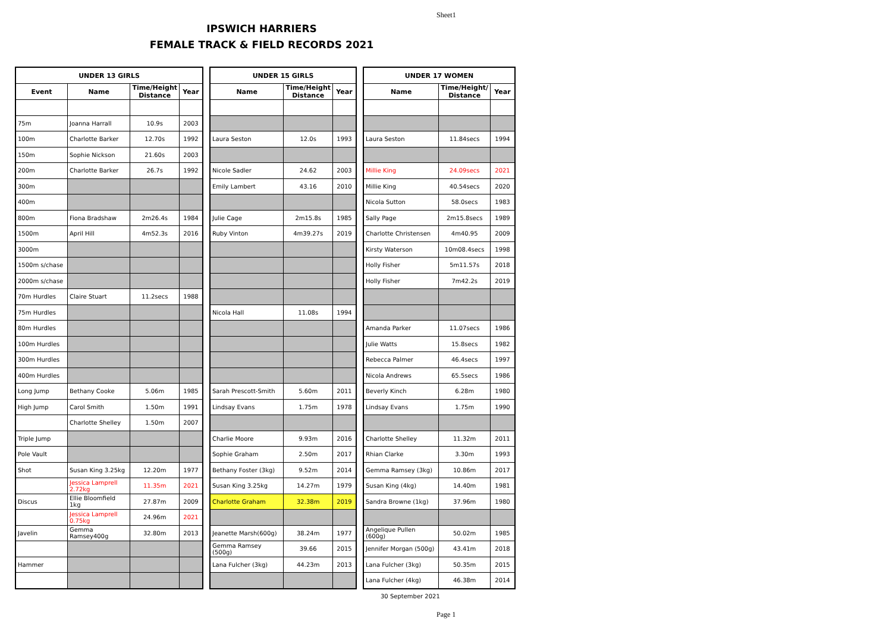Sheet1
IPSWICH HARRIERS
FEMALE TRACK & FIELD RECORDS 2021
| UNDER 13 GIRLS | | | |
| Event | Name | Time/Height Distance | Year |
| 75m | Joanna Harrall | 10.9s | 2003 |
| 100m | Charlotte Barker | 12.70s | 1992 |
| 150m | Sophie Nickson | 21.60s | 2003 |
| 200m | Charlotte Barker | 26.7s | 1992 |
| 300m | | | |
| 400m | | | |
| 800m | Fiona Bradshaw | 2m26.4s | 1984 |
| 1500m | April Hill | 4m52.3s | 2016 |
| 3000m | | | |
| 1500m s/chase | | | |
| 2000m s/chase | | | |
| 70m Hurdles | Claire Stuart | 11.2secs | 1988 |
| 75m Hurdles | | | |
| 80m Hurdles | | | |
| 100m Hurdles | | | |
| 300m Hurdles | | | |
| 400m Hurdles | | | |
| Long Jump | Bethany Cooke | 5.06m | 1985 |
| High Jump | Carol Smith | 1.50m | 1991 |
| | Charlotte Shelley | 1.50m | 2007 |
| Triple Jump | | | |
| Pole Vault | | | |
| Shot | Susan King 3.25kg | 12.20m | 1977 |
| | Jessica Lamprell 2.72kg | 11.35m | 2021 |
| Discus | Ellie Bloomfield 1kg | 27.87m | 2009 |
| | Jessica Lamprell 0.75kg | 24.96m | 2021 |
| Javelin | Gemma Ramsey400g | 32.80m | 2013 |
| Hammer | | | |
| UNDER 15 GIRLS | | |
| Name | Time/Height Distance | Year |
| Laura Seston | 12.0s | 1993 |
| Nicole Sadler | 24.62 | 2003 |
| Emily Lambert | 43.16 | 2010 |
| Julie Cage | 2m15.8s | 1985 |
| Ruby Vinton | 4m39.27s | 2019 |
| Nicola Hall | 11.08s | 1994 |
| Sarah Prescott-Smith | 5.60m | 2011 |
| Lindsay Evans | 1.75m | 1978 |
| Charlie Moore | 9.93m | 2016 |
| Sophie Graham | 2.50m | 2017 |
| Bethany Foster (3kg) | 9.52m | 2014 |
| Susan King 3.25kg | 14.27m | 1979 |
| Charlotte Graham | 32.38m | 2019 |
| Jeanette Marsh(600g) | 38.24m | 1977 |
| Gemma Ramsey (500g) | 39.66 | 2015 |
| Lana Fulcher (3kg) | 44.23m | 2013 |
| UNDER 17 WOMEN | | |
| Name | Time/Height/ Distance | Year |
| Laura Seston | 11.84secs | 1994 |
| Millie King | 24.09secs | 2021 |
| Millie King | 40.54secs | 2020 |
| Nicola Sutton | 58.0secs | 1983 |
| Sally Page | 2m15.8secs | 1989 |
| Charlotte Christensen | 4m40.95 | 2009 |
| Kirsty Waterson | 10m08.4secs | 1998 |
| Holly Fisher | 5m11.57s | 2018 |
| Holly Fisher | 7m42.2s | 2019 |
| Amanda Parker | 11.07secs | 1986 |
| Julie Watts | 15.8secs | 1982 |
| Rebecca Palmer | 46.4secs | 1997 |
| Nicola Andrews | 65.5secs | 1986 |
| Beverly Kinch | 6.28m | 1980 |
| Lindsay Evans | 1.75m | 1990 |
| Charlotte Shelley | 11.32m | 2011 |
| Rhian Clarke | 3.30m | 1993 |
| Gemma Ramsey (3kg) | 10.86m | 2017 |
| Susan King (4kg) | 14.40m | 1981 |
| Sandra Browne (1kg) | 37.96m | 1980 |
| Angelique Pullen (600g) | 50.02m | 1985 |
| Jennifer Morgan (500g) | 43.41m | 2018 |
| Lana Fulcher (3kg) | 50.35m | 2015 |
| Lana Fulcher (4kg) | 46.38m | 2014 |
30 September 2021
Page 1